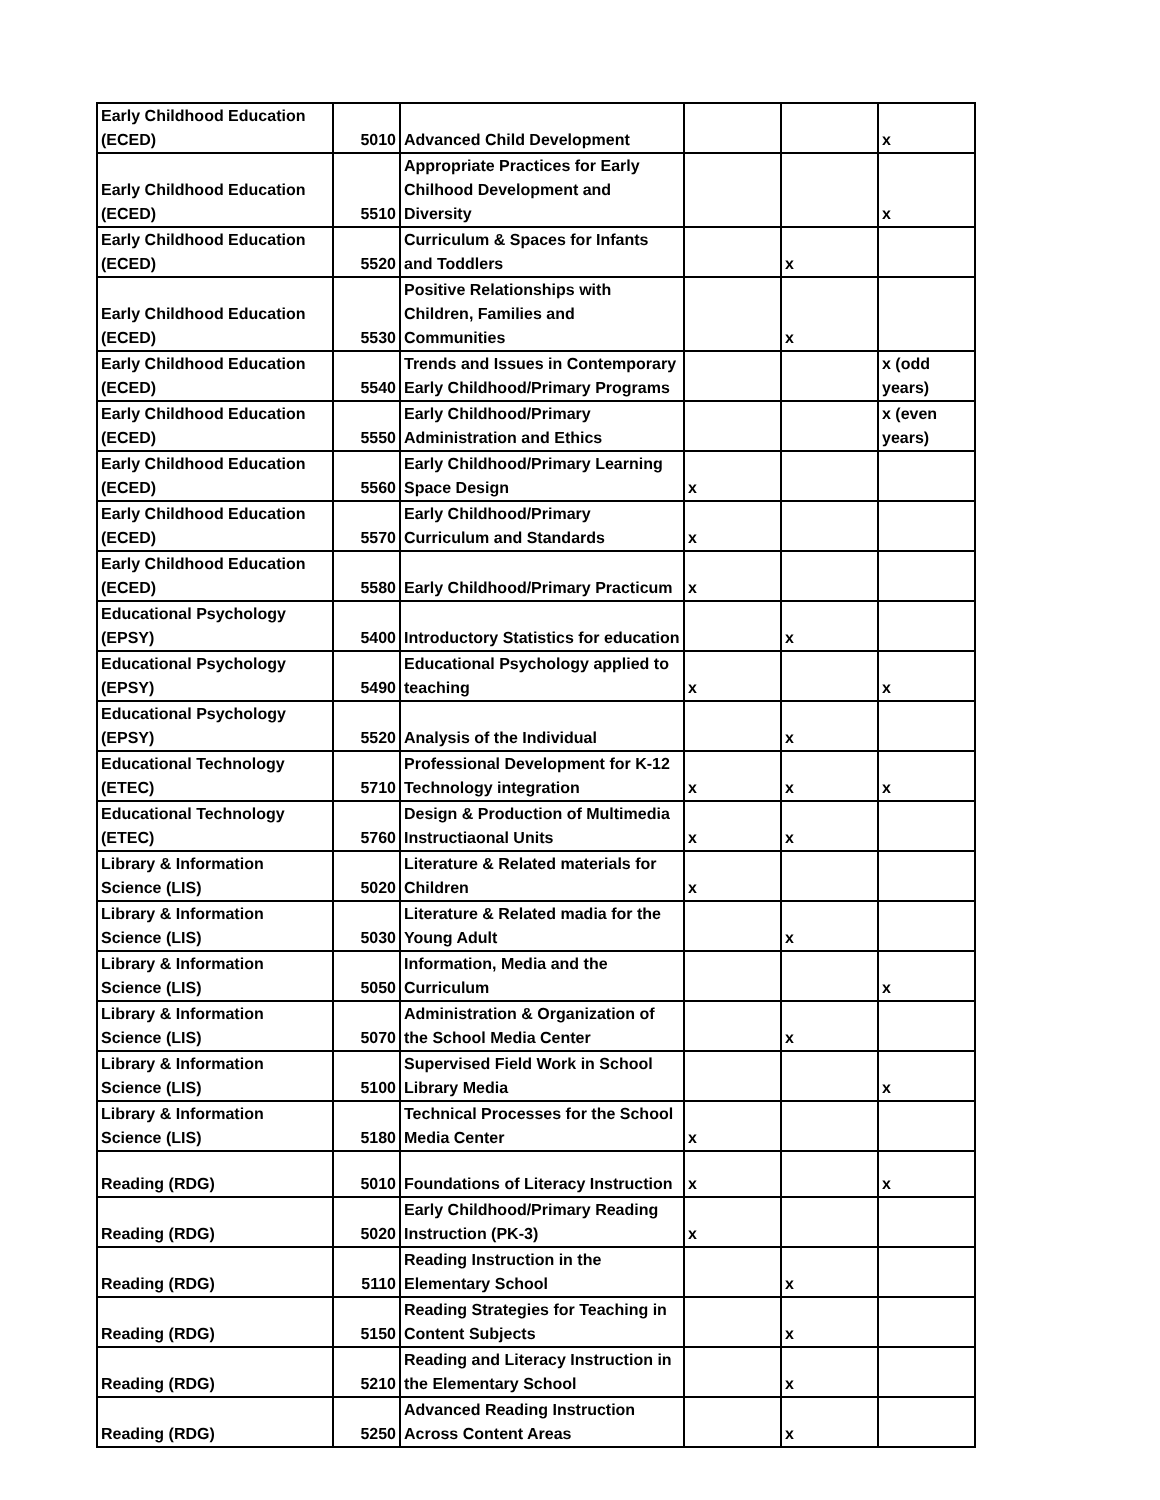| Early Childhood Education (ECED) | 5010 | Advanced Child Development | | | x |
| Early Childhood Education (ECED) | 5510 | Appropriate Practices for Early Chilhood Development and Diversity | | | x |
| Early Childhood Education (ECED) | 5520 | Curriculum & Spaces for Infants and Toddlers | | x | |
| Early Childhood Education (ECED) | 5530 | Positive Relationships with Children, Families and Communities | | x | |
| Early Childhood Education (ECED) | 5540 | Trends and Issues in Contemporary Early Childhood/Primary Programs | | | x (odd years) |
| Early Childhood Education (ECED) | 5550 | Early Childhood/Primary Administration and Ethics | | | x (even years) |
| Early Childhood Education (ECED) | 5560 | Early Childhood/Primary Learning Space Design | x | | |
| Early Childhood Education (ECED) | 5570 | Early Childhood/Primary Curriculum and Standards | x | | |
| Early Childhood Education (ECED) | 5580 | Early Childhood/Primary Practicum | x | | |
| Educational Psychology (EPSY) | 5400 | Introductory Statistics for education | | x | |
| Educational Psychology (EPSY) | 5490 | Educational Psychology applied to teaching | x | | x |
| Educational Psychology (EPSY) | 5520 | Analysis of the Individual | | x | |
| Educational Technology (ETEC) | 5710 | Professional Development for K-12 Technology integration | x | x | x |
| Educational Technology (ETEC) | 5760 | Design & Production of Multimedia Instructiaonal Units | x | x | |
| Library & Information Science (LIS) | 5020 | Literature & Related materials for Children | x | | |
| Library & Information Science (LIS) | 5030 | Literature & Related madia for the Young Adult | | x | |
| Library & Information Science (LIS) | 5050 | Information, Media and the Curriculum | | | x |
| Library & Information Science (LIS) | 5070 | Administration & Organization of the School Media Center | | x | |
| Library & Information Science (LIS) | 5100 | Supervised Field Work in School Library Media | | | x |
| Library & Information Science (LIS) | 5180 | Technical Processes for the School Media Center | x | | |
| Reading (RDG) | 5010 | Foundations of Literacy Instruction | x | | x |
| Reading (RDG) | 5020 | Early Childhood/Primary Reading Instruction (PK-3) | x | | |
| Reading (RDG) | 5110 | Reading Instruction in the Elementary School | | x | |
| Reading (RDG) | 5150 | Reading Strategies for Teaching in Content Subjects | | x | |
| Reading (RDG) | 5210 | Reading and Literacy Instruction in the Elementary School | | x | |
| Reading (RDG) | 5250 | Advanced Reading Instruction Across Content Areas | | x | |